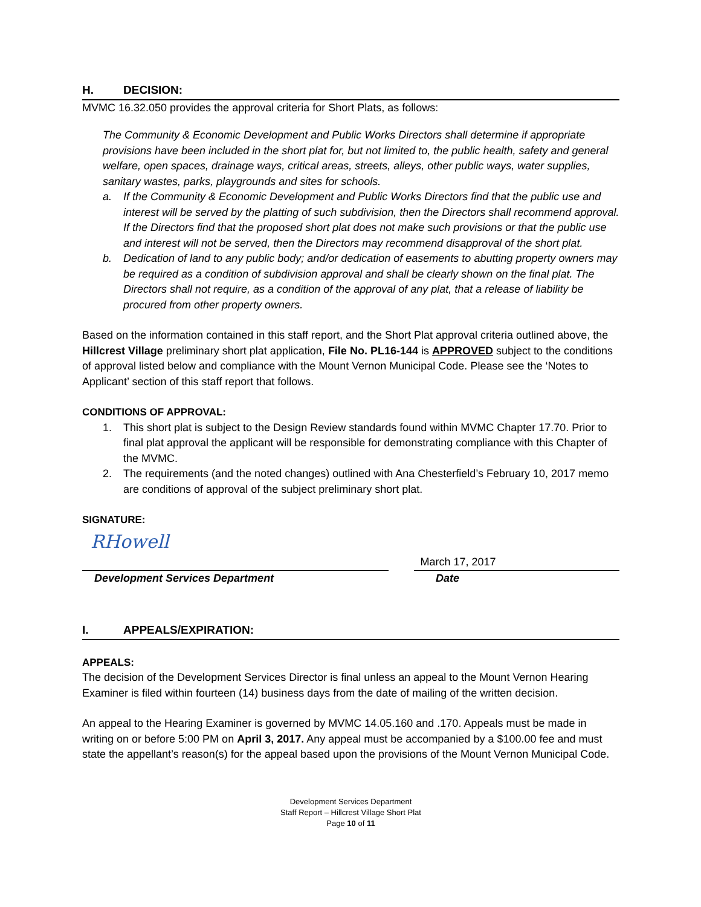H. DECISION:
MVMC 16.32.050 provides the approval criteria for Short Plats, as follows:
The Community & Economic Development and Public Works Directors shall determine if appropriate provisions have been included in the short plat for, but not limited to, the public health, safety and general welfare, open spaces, drainage ways, critical areas, streets, alleys, other public ways, water supplies, sanitary wastes, parks, playgrounds and sites for schools.
a. If the Community & Economic Development and Public Works Directors find that the public use and interest will be served by the platting of such subdivision, then the Directors shall recommend approval. If the Directors find that the proposed short plat does not make such provisions or that the public use and interest will not be served, then the Directors may recommend disapproval of the short plat.
b. Dedication of land to any public body; and/or dedication of easements to abutting property owners may be required as a condition of subdivision approval and shall be clearly shown on the final plat. The Directors shall not require, as a condition of the approval of any plat, that a release of liability be procured from other property owners.
Based on the information contained in this staff report, and the Short Plat approval criteria outlined above, the Hillcrest Village preliminary short plat application, File No. PL16-144 is APPROVED subject to the conditions of approval listed below and compliance with the Mount Vernon Municipal Code. Please see the ‘Notes to Applicant’ section of this staff report that follows.
CONDITIONS OF APPROVAL:
1. This short plat is subject to the Design Review standards found within MVMC Chapter 17.70. Prior to final plat approval the applicant will be responsible for demonstrating compliance with this Chapter of the MVMC.
2. The requirements (and the noted changes) outlined with Ana Chesterfield’s February 10, 2017 memo are conditions of approval of the subject preliminary short plat.
SIGNATURE:
RHowell
March 17, 2017
Development Services Department Date
I. APPEALS/EXPIRATION:
APPEALS:
The decision of the Development Services Director is final unless an appeal to the Mount Vernon Hearing Examiner is filed within fourteen (14) business days from the date of mailing of the written decision.
An appeal to the Hearing Examiner is governed by MVMC 14.05.160 and .170. Appeals must be made in writing on or before 5:00 PM on April 3, 2017. Any appeal must be accompanied by a $100.00 fee and must state the appellant’s reason(s) for the appeal based upon the provisions of the Mount Vernon Municipal Code.
Development Services Department
Staff Report – Hillcrest Village Short Plat
Page 10 of 11